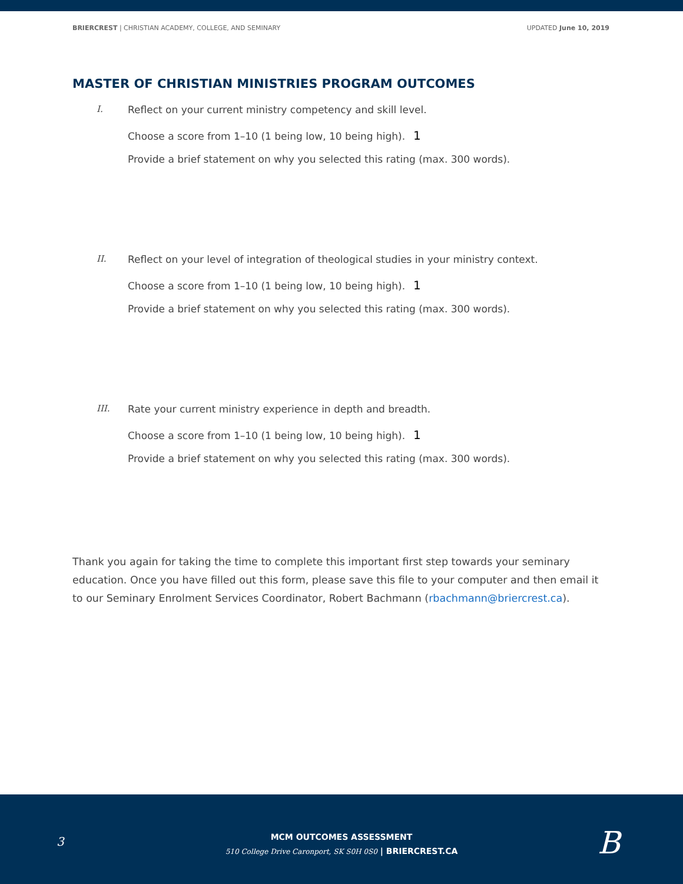BRIERCREST | CHRISTIAN ACADEMY, COLLEGE, AND SEMINARY
UPDATED June 10, 2019
MASTER OF CHRISTIAN MINISTRIES PROGRAM OUTCOMES
I. Reflect on your current ministry competency and skill level.
Choose a score from 1–10 (1 being low, 10 being high). 1
Provide a brief statement on why you selected this rating (max. 300 words).
II. Reflect on your level of integration of theological studies in your ministry context.
Choose a score from 1–10 (1 being low, 10 being high). 1
Provide a brief statement on why you selected this rating (max. 300 words).
III. Rate your current ministry experience in depth and breadth.
Choose a score from 1–10 (1 being low, 10 being high). 1
Provide a brief statement on why you selected this rating (max. 300 words).
Thank you again for taking the time to complete this important first step towards your seminary education. Once you have filled out this form, please save this file to your computer and then email it to our Seminary Enrolment Services Coordinator, Robert Bachmann (rbachmann@briercrest.ca).
3
MCM OUTCOMES ASSESSMENT
510 College Drive Caronport, SK S0H 0S0 | BRIERCREST.CA
B